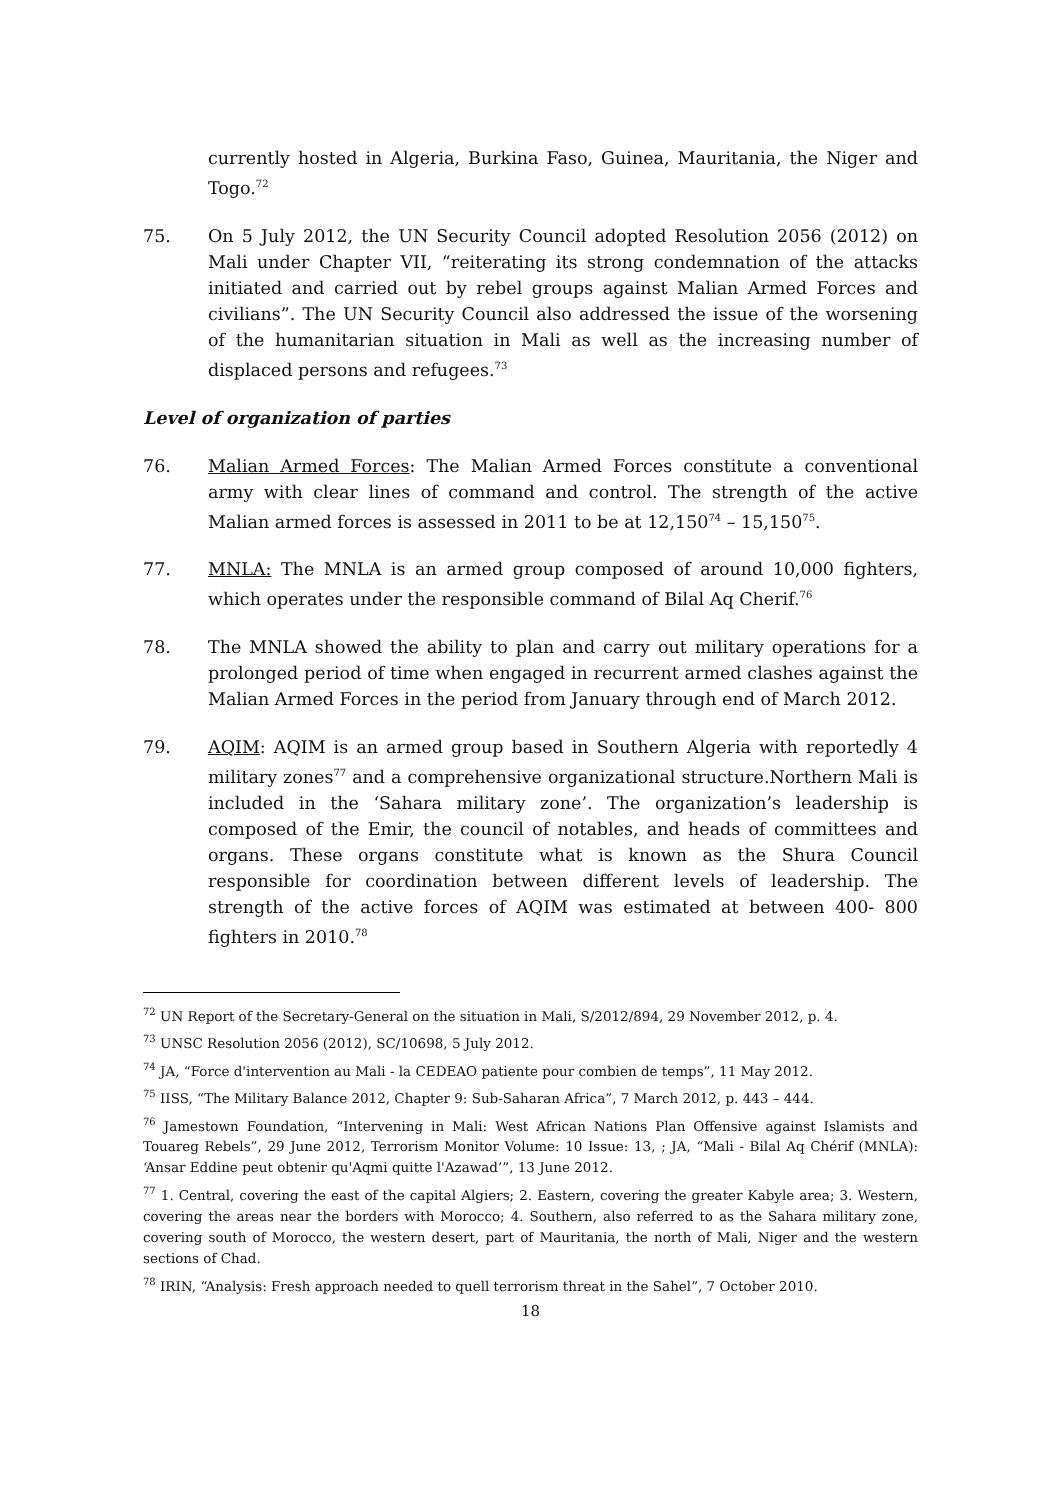currently hosted in Algeria, Burkina Faso, Guinea, Mauritania, the Niger and Togo.<sup>72</sup>
75. On 5 July 2012, the UN Security Council adopted Resolution 2056 (2012) on Mali under Chapter VII, “reiterating its strong condemnation of the attacks initiated and carried out by rebel groups against Malian Armed Forces and civilians”. The UN Security Council also addressed the issue of the worsening of the humanitarian situation in Mali as well as the increasing number of displaced persons and refugees.<sup>73</sup>
Level of organization of parties
76. Malian Armed Forces: The Malian Armed Forces constitute a conventional army with clear lines of command and control. The strength of the active Malian armed forces is assessed in 2011 to be at 12,150<sup>74</sup> – 15,150<sup>75</sup>.
77. MNLA: The MNLA is an armed group composed of around 10,000 fighters, which operates under the responsible command of Bilal Aq Cherif.<sup>76</sup>
78. The MNLA showed the ability to plan and carry out military operations for a prolonged period of time when engaged in recurrent armed clashes against the Malian Armed Forces in the period from January through end of March 2012.
79. AQIM: AQIM is an armed group based in Southern Algeria with reportedly 4 military zones<sup>77</sup> and a comprehensive organizational structure.Northern Mali is included in the ‘Sahara military zone’. The organization’s leadership is composed of the Emir, the council of notables, and heads of committees and organs. These organs constitute what is known as the Shura Council responsible for coordination between different levels of leadership. The strength of the active forces of AQIM was estimated at between 400- 800 fighters in 2010.<sup>78</sup>
<sup>72</sup> UN Report of the Secretary-General on the situation in Mali, S/2012/894, 29 November 2012, p. 4.
<sup>73</sup> UNSC Resolution 2056 (2012), SC/10698, 5 July 2012.
<sup>74</sup> JA, “Force d'intervention au Mali - la CEDEAO patiente pour combien de temps”, 11 May 2012.
<sup>75</sup> IISS, “The Military Balance 2012, Chapter 9: Sub-Saharan Africa”, 7 March 2012, p. 443 – 444.
<sup>76</sup> Jamestown Foundation, “Intervening in Mali: West African Nations Plan Offensive against Islamists and Touareg Rebels”, 29 June 2012, Terrorism Monitor Volume: 10 Issue: 13, ; JA, “Mali - Bilal Aq Chérif (MNLA): ‘Ansar Eddine peut obtenir qu'Aqmi quitte l'Azawad’”, 13 June 2012.
<sup>77</sup> 1. Central, covering the east of the capital Algiers; 2. Eastern, covering the greater Kabyle area; 3. Western, covering the areas near the borders with Morocco; 4. Southern, also referred to as the Sahara military zone, covering south of Morocco, the western desert, part of Mauritania, the north of Mali, Niger and the western sections of Chad.
<sup>78</sup> IRIN, “Analysis: Fresh approach needed to quell terrorism threat in the Sahel”, 7 October 2010.
18